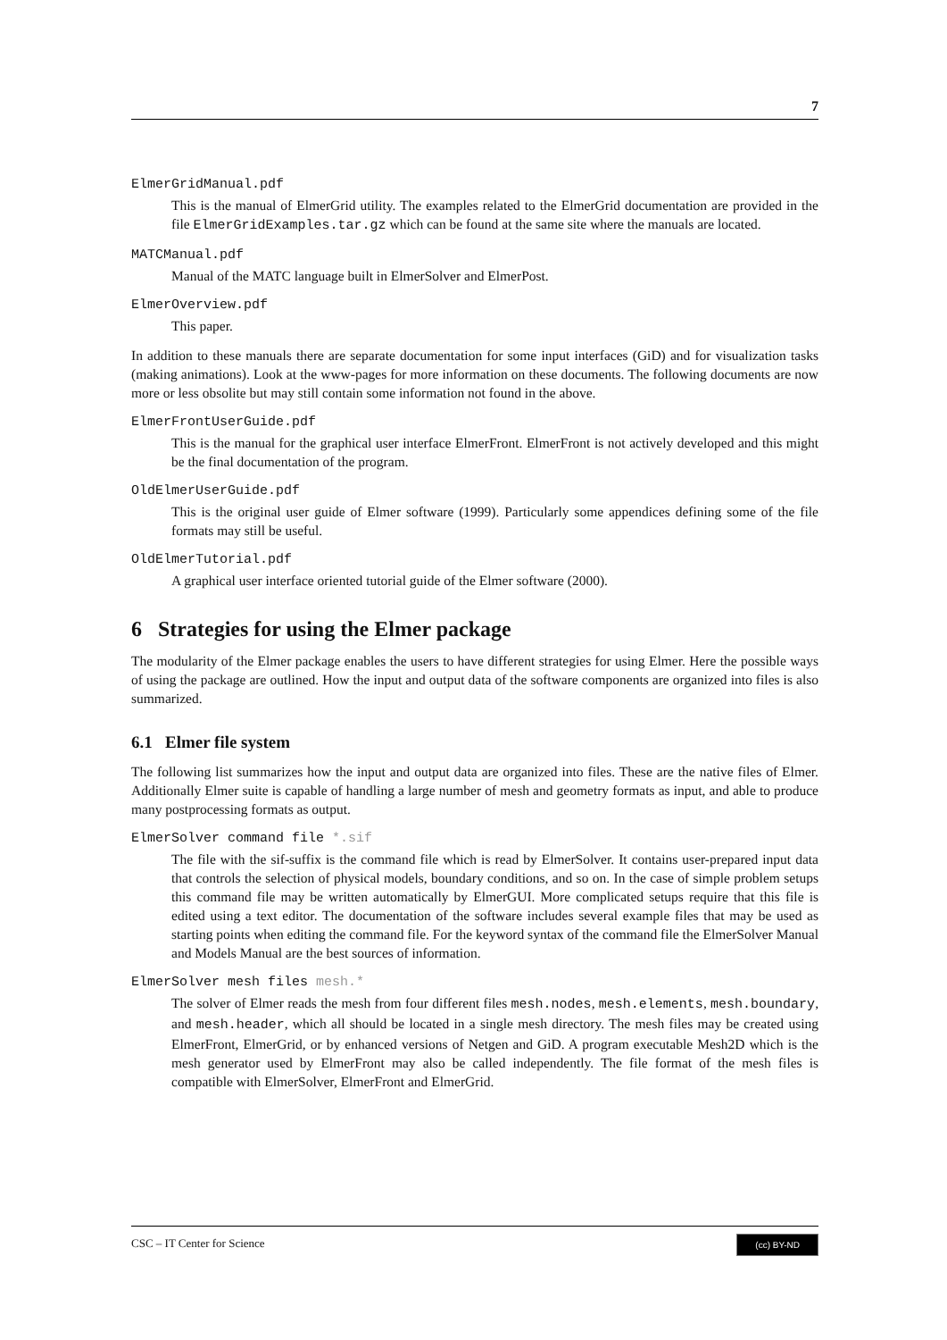7
ElmerGridManual.pdf
This is the manual of ElmerGrid utility. The examples related to the ElmerGrid documentation are provided in the file ElmerGridExamples.tar.gz which can be found at the same site where the manuals are located.
MATCManual.pdf
Manual of the MATC language built in ElmerSolver and ElmerPost.
ElmerOverview.pdf
This paper.
In addition to these manuals there are separate documentation for some input interfaces (GiD) and for visualization tasks (making animations). Look at the www-pages for more information on these documents. The following documents are now more or less obsolite but may still contain some information not found in the above.
ElmerFrontUserGuide.pdf
This is the manual for the graphical user interface ElmerFront. ElmerFront is not actively developed and this might be the final documentation of the program.
OldElmerUserGuide.pdf
This is the original user guide of Elmer software (1999). Particularly some appendices defining some of the file formats may still be useful.
OldElmerTutorial.pdf
A graphical user interface oriented tutorial guide of the Elmer software (2000).
6 Strategies for using the Elmer package
The modularity of the Elmer package enables the users to have different strategies for using Elmer. Here the possible ways of using the package are outlined. How the input and output data of the software components are organized into files is also summarized.
6.1 Elmer file system
The following list summarizes how the input and output data are organized into files. These are the native files of Elmer. Additionally Elmer suite is capable of handling a large number of mesh and geometry formats as input, and able to produce many postprocessing formats as output.
ElmerSolver command file *.sif
The file with the sif-suffix is the command file which is read by ElmerSolver. It contains user-prepared input data that controls the selection of physical models, boundary conditions, and so on. In the case of simple problem setups this command file may be written automatically by ElmerGUI. More complicated setups require that this file is edited using a text editor. The documentation of the software includes several example files that may be used as starting points when editing the command file. For the keyword syntax of the command file the ElmerSolver Manual and Models Manual are the best sources of information.
ElmerSolver mesh files mesh.*
The solver of Elmer reads the mesh from four different files mesh.nodes, mesh.elements, mesh.boundary, and mesh.header, which all should be located in a single mesh directory. The mesh files may be created using ElmerFront, ElmerGrid, or by enhanced versions of Netgen and GiD. A program executable Mesh2D which is the mesh generator used by ElmerFront may also be called independently. The file format of the mesh files is compatible with ElmerSolver, ElmerFront and ElmerGrid.
CSC – IT Center for Science (cc) BY-ND